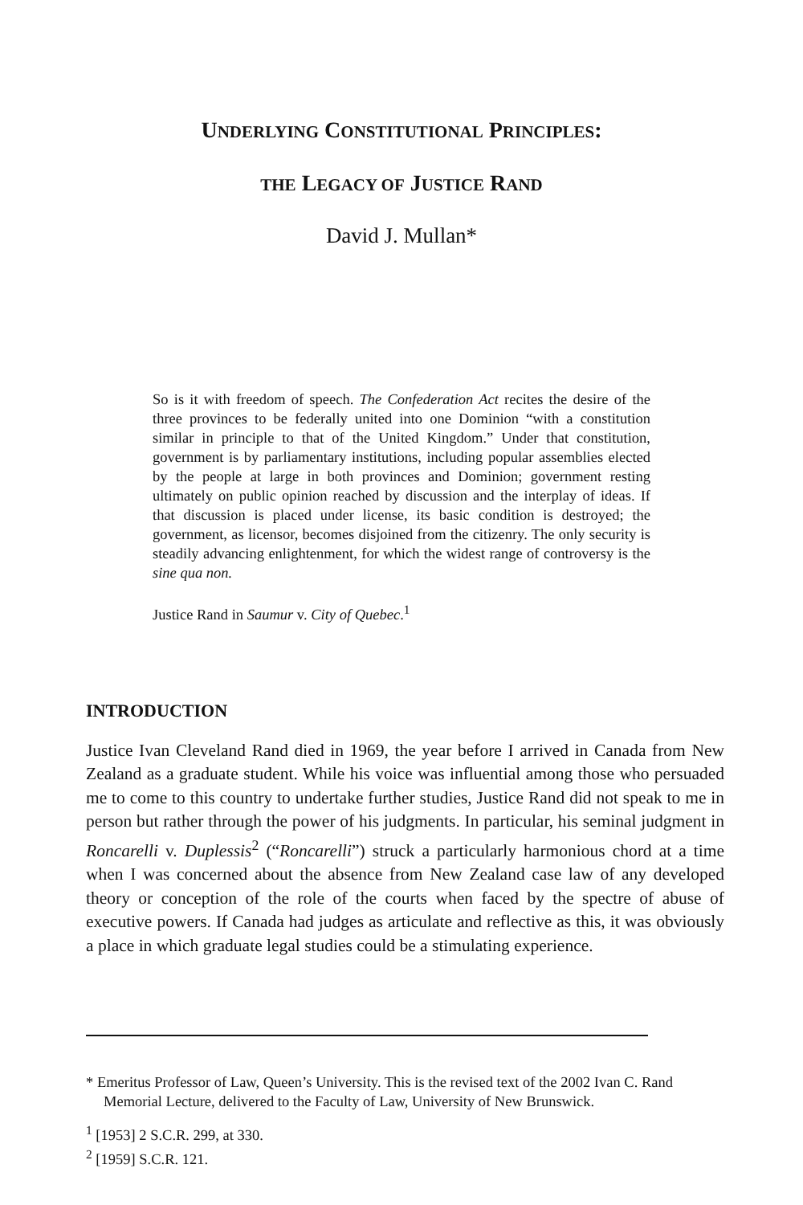UNDERLYING CONSTITUTIONAL PRINCIPLES:
THE LEGACY OF JUSTICE RAND
David J. Mullan*
So is it with freedom of speech. The Confederation Act recites the desire of the three provinces to be federally united into one Dominion “with a constitution similar in principle to that of the United Kingdom.” Under that constitution, government is by parliamentary institutions, including popular assemblies elected by the people at large in both provinces and Dominion; government resting ultimately on public opinion reached by discussion and the interplay of ideas. If that discussion is placed under license, its basic condition is destroyed; the government, as licensor, becomes disjoined from the citizenry. The only security is steadily advancing enlightenment, for which the widest range of controversy is the sine qua non.
Justice Rand in Saumur v. City of Quebec.<sup>1</sup>
INTRODUCTION
Justice Ivan Cleveland Rand died in 1969, the year before I arrived in Canada from New Zealand as a graduate student. While his voice was influential among those who persuaded me to come to this country to undertake further studies, Justice Rand did not speak to me in person but rather through the power of his judgments. In particular, his seminal judgment in Roncarelli v. Duplessis<sup>2</sup> (“Roncarelli”) struck a particularly harmonious chord at a time when I was concerned about the absence from New Zealand case law of any developed theory or conception of the role of the courts when faced by the spectre of abuse of executive powers. If Canada had judges as articulate and reflective as this, it was obviously a place in which graduate legal studies could be a stimulating experience.
* Emeritus Professor of Law, Queen’s University. This is the revised text of the 2002 Ivan C. Rand Memorial Lecture, delivered to the Faculty of Law, University of New Brunswick.
<sup>1</sup> [1953] 2 S.C.R. 299, at 330.
<sup>2</sup> [1959] S.C.R. 121.